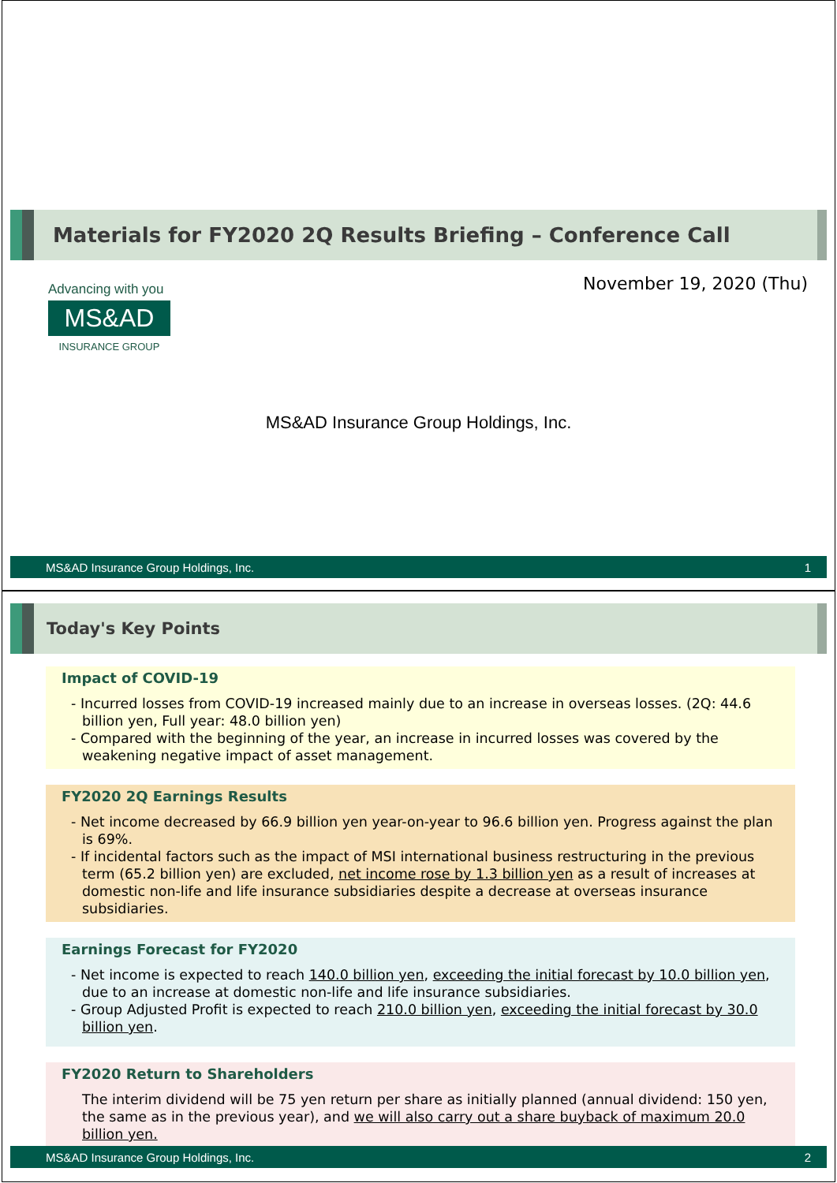Materials for FY2020 2Q Results Briefing – Conference Call
Advancing with you
MS&AD
INSURANCE GROUP
November 19, 2020 (Thu)
MS&AD Insurance Group Holdings, Inc.
MS&AD Insurance Group Holdings, Inc. 1
Today's Key Points
Impact of COVID-19
- Incurred losses from COVID-19 increased mainly due to an increase in overseas losses. (2Q: 44.6 billion yen, Full year: 48.0 billion yen)
- Compared with the beginning of the year, an increase in incurred losses was covered by the weakening negative impact of asset management.
FY2020 2Q Earnings Results
- Net income decreased by 66.9 billion yen year-on-year to 96.6 billion yen. Progress against the plan is 69%.
- If incidental factors such as the impact of MSI international business restructuring in the previous term (65.2 billion yen) are excluded, net income rose by 1.3 billion yen as a result of increases at domestic non-life and life insurance subsidiaries despite a decrease at overseas insurance subsidiaries.
Earnings Forecast for FY2020
- Net income is expected to reach 140.0 billion yen, exceeding the initial forecast by 10.0 billion yen, due to an increase at domestic non-life and life insurance subsidiaries.
- Group Adjusted Profit is expected to reach 210.0 billion yen, exceeding the initial forecast by 30.0 billion yen.
FY2020 Return to Shareholders
The interim dividend will be 75 yen return per share as initially planned (annual dividend: 150 yen, the same as in the previous year), and we will also carry out a share buyback of maximum 20.0 billion yen.
MS&AD Insurance Group Holdings, Inc. 2